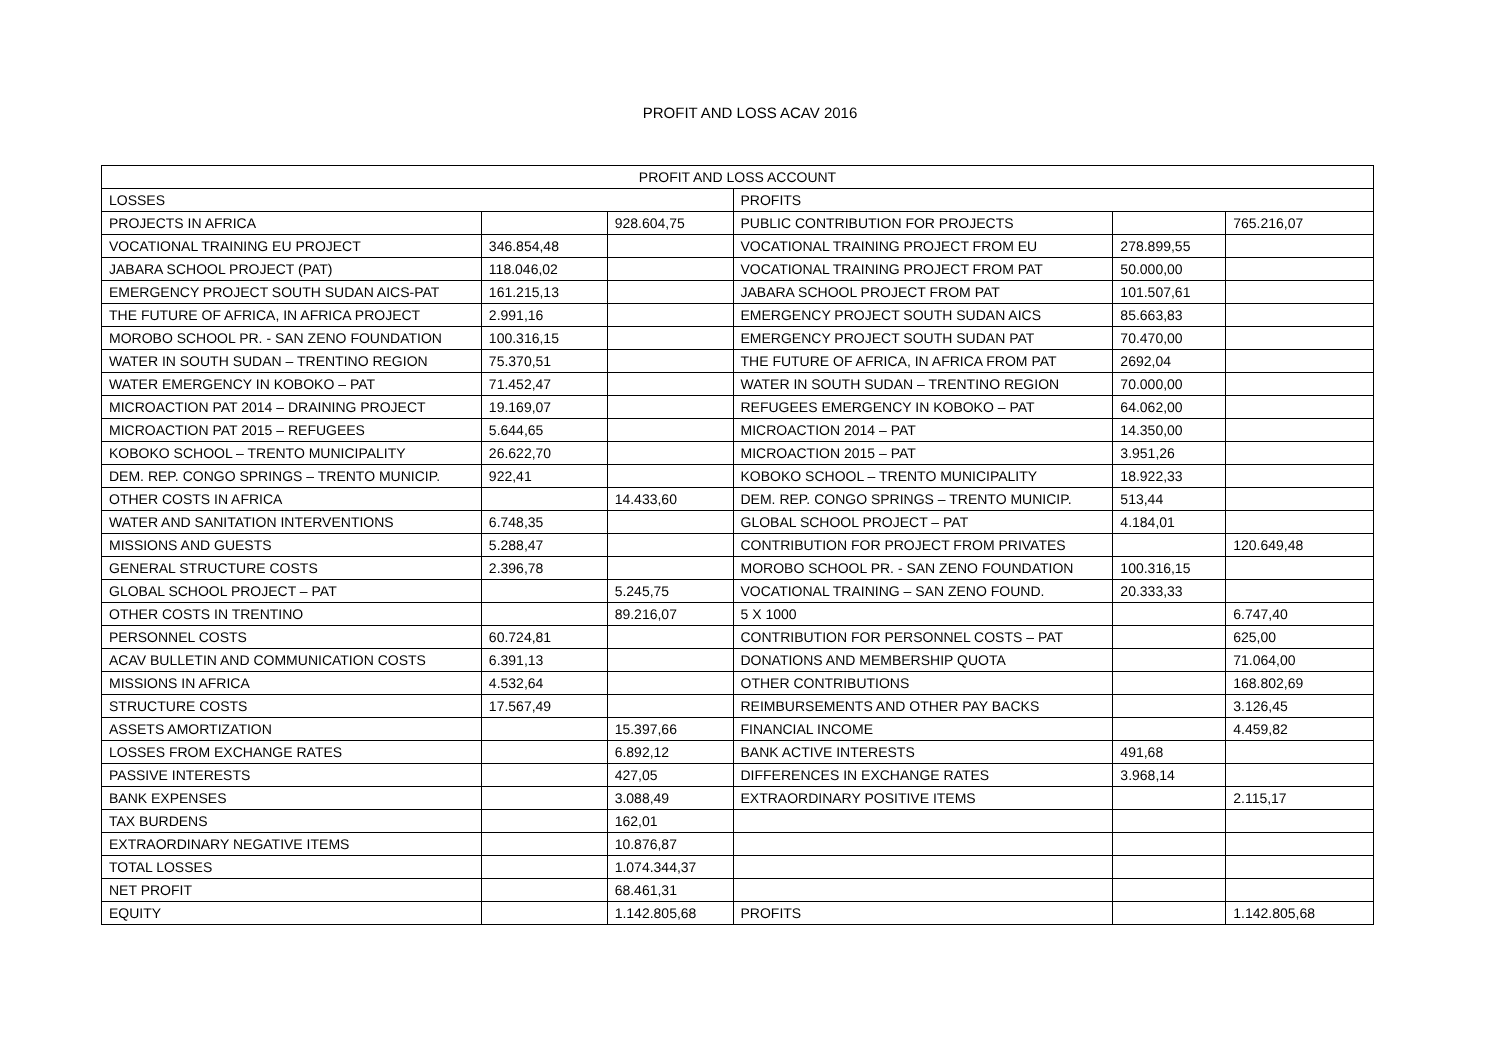PROFIT AND LOSS ACAV 2016
| PROFIT AND LOSS ACCOUNT | | | | | |
| --- | --- | --- | --- | --- | --- |
| LOSSES | | | PROFITS | | |
| PROJECTS IN AFRICA | | 928.604,75 | PUBLIC CONTRIBUTION FOR PROJECTS | | 765.216,07 |
| VOCATIONAL TRAINING EU PROJECT | 346.854,48 | | VOCATIONAL TRAINING PROJECT FROM EU | 278.899,55 | |
| JABARA SCHOOL PROJECT (PAT) | 118.046,02 | | VOCATIONAL TRAINING PROJECT FROM PAT | 50.000,00 | |
| EMERGENCY PROJECT SOUTH SUDAN AICS-PAT | 161.215,13 | | JABARA SCHOOL PROJECT FROM PAT | 101.507,61 | |
| THE FUTURE OF AFRICA, IN AFRICA PROJECT | 2.991,16 | | EMERGENCY PROJECT SOUTH SUDAN AICS | 85.663,83 | |
| MOROBO SCHOOL PR. - SAN ZENO FOUNDATION | 100.316,15 | | EMERGENCY PROJECT SOUTH SUDAN PAT | 70.470,00 | |
| WATER IN SOUTH SUDAN – TRENTINO REGION | 75.370,51 | | THE FUTURE OF AFRICA, IN AFRICA FROM PAT | 2692,04 | |
| WATER EMERGENCY IN KOBOKO – PAT | 71.452,47 | | WATER IN SOUTH SUDAN – TRENTINO REGION | 70.000,00 | |
| MICROACTION PAT 2014 – DRAINING PROJECT | 19.169,07 | | REFUGEES EMERGENCY IN KOBOKO – PAT | 64.062,00 | |
| MICROACTION PAT 2015 – REFUGEES | 5.644,65 | | MICROACTION 2014 – PAT | 14.350,00 | |
| KOBOKO SCHOOL – TRENTO MUNICIPALITY | 26.622,70 | | MICROACTION 2015 – PAT | 3.951,26 | |
| DEM. REP. CONGO SPRINGS – TRENTO MUNICIP. | 922,41 | | KOBOKO SCHOOL – TRENTO MUNICIPALITY | 18.922,33 | |
| OTHER COSTS IN AFRICA | | 14.433,60 | DEM. REP. CONGO SPRINGS – TRENTO MUNICIP. | 513,44 | |
| WATER AND SANITATION INTERVENTIONS | 6.748,35 | | GLOBAL SCHOOL PROJECT – PAT | 4.184,01 | |
| MISSIONS AND GUESTS | 5.288,47 | | CONTRIBUTION FOR PROJECT FROM PRIVATES | | 120.649,48 |
| GENERAL STRUCTURE COSTS | 2.396,78 | | MOROBO SCHOOL PR. - SAN ZENO FOUNDATION | 100.316,15 | |
| GLOBAL SCHOOL PROJECT – PAT | | 5.245,75 | VOCATIONAL TRAINING – SAN ZENO FOUND. | 20.333,33 | |
| OTHER COSTS IN TRENTINO | | 89.216,07 | 5 X 1000 | | 6.747,40 |
| PERSONNEL COSTS | 60.724,81 | | CONTRIBUTION FOR PERSONNEL COSTS – PAT | | 625,00 |
| ACAV BULLETIN AND COMMUNICATION COSTS | 6.391,13 | | DONATIONS AND MEMBERSHIP QUOTA | | 71.064,00 |
| MISSIONS IN AFRICA | 4.532,64 | | OTHER CONTRIBUTIONS | | 168.802,69 |
| STRUCTURE COSTS | 17.567,49 | | REIMBURSEMENTS AND OTHER PAY BACKS | | 3.126,45 |
| ASSETS AMORTIZATION | | 15.397,66 | FINANCIAL INCOME | | 4.459,82 |
| LOSSES FROM EXCHANGE RATES | | 6.892,12 | BANK ACTIVE INTERESTS | 491,68 | |
| PASSIVE INTERESTS | | 427,05 | DIFFERENCES IN EXCHANGE RATES | 3.968,14 | |
| BANK EXPENSES | | 3.088,49 | EXTRAORDINARY POSITIVE ITEMS | | 2.115,17 |
| TAX BURDENS | | 162,01 | | | |
| EXTRAORDINARY NEGATIVE ITEMS | | 10.876,87 | | | |
| TOTAL LOSSES | | 1.074.344,37 | | | |
| NET PROFIT | | 68.461,31 | | | |
| EQUITY | | 1.142.805,68 | PROFITS | | 1.142.805,68 |